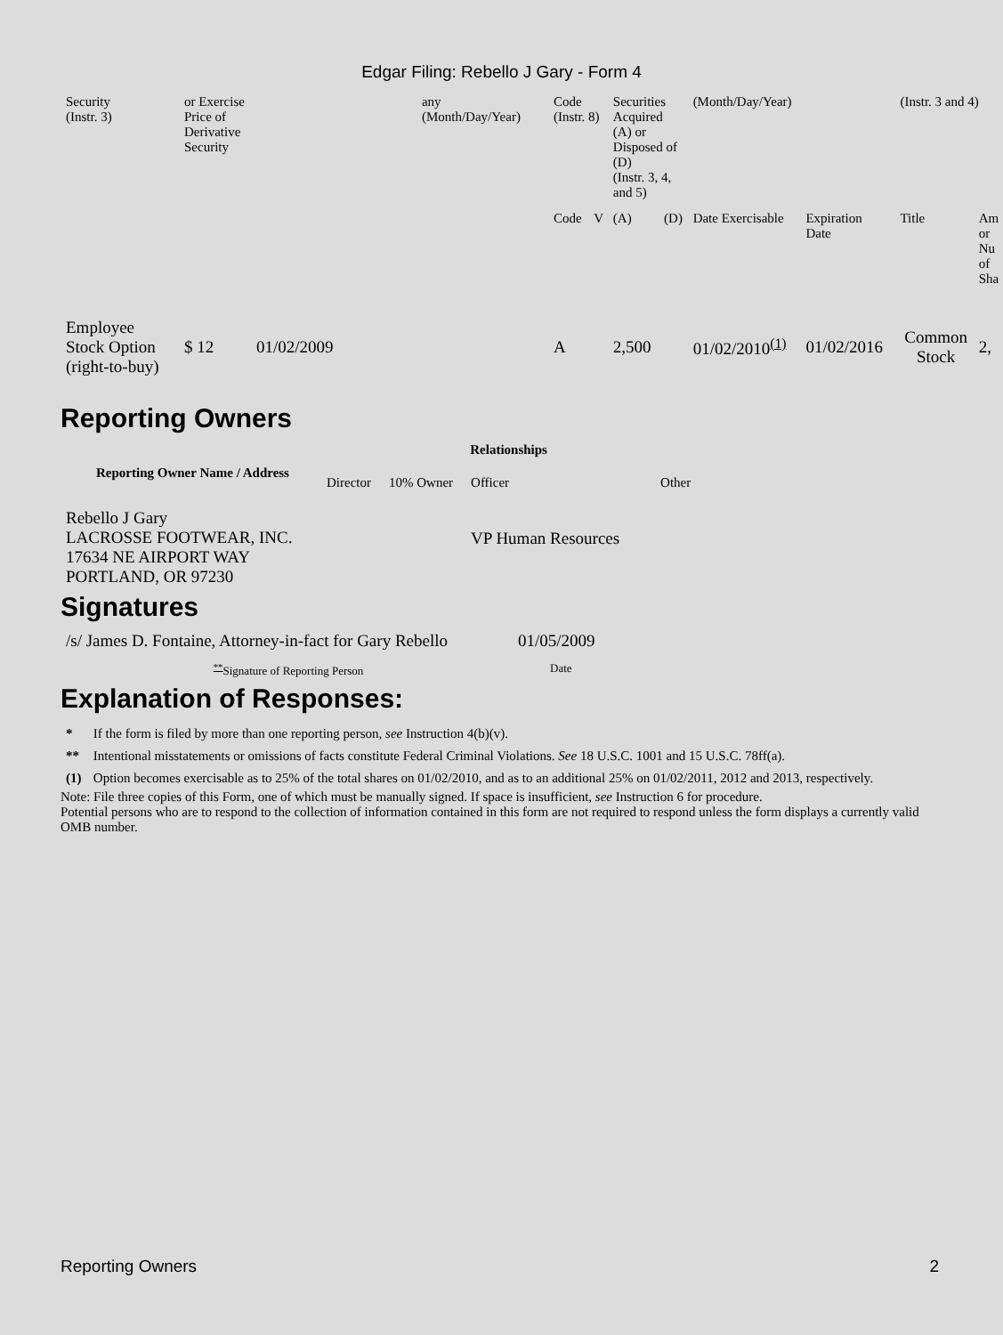Edgar Filing: Rebello J Gary - Form 4
| Security (Instr. 3) | or Exercise Price of Derivative Security | | any (Month/Day/Year) | Code (Instr. 8) | | Securities Acquired (A) or Disposed of (D) (Instr. 3, 4, and 5) | | (Month/Day/Year) | | (Instr. 3 and 4) | |
| | | | | Code | V | (A) | (D) | Date Exercisable | Expiration Date | Title | Am or Nu of Sha |
| Employee Stock Option (right-to-buy) | $ 12 | 01/02/2009 | | A | | 2,500 | | 01/02/2010<sup>(1)</sup> | 01/02/2016 | Common Stock | 2, |
Reporting Owners
| Reporting Owner Name / Address | Relationships | | | |
| --- | --- | --- | --- | --- |
| | Director | 10% Owner | Officer | Other |
| Rebello J Gary LACROSSE FOOTWEAR, INC. 17634 NE AIRPORT WAY PORTLAND, OR 97230 | | | VP Human Resources | |
Signatures
| /s/ James D. Fontaine, Attorney-in-fact for Gary Rebello | 01/05/2009 |
| <sup>**</sup> Signature of Reporting Person | Date |
Explanation of Responses:
| * | If the form is filed by more than one reporting person, see Instruction 4(b)(v). |
| ** | Intentional misstatements or omissions of facts constitute Federal Criminal Violations. See 18 U.S.C. 1001 and 15 U.S.C. 78ff(a). |
| (1) | Option becomes exercisable as to 25% of the total shares on 01/02/2010, and as to an additional 25% on 01/02/2011, 2012 and 2013, respectively. |
Note: File three copies of this Form, one of which must be manually signed. If space is insufficient, see Instruction 6 for procedure.
Potential persons who are to respond to the collection of information contained in this form are not required to respond unless the form displays a currently valid OMB number.
Reporting Owners 2